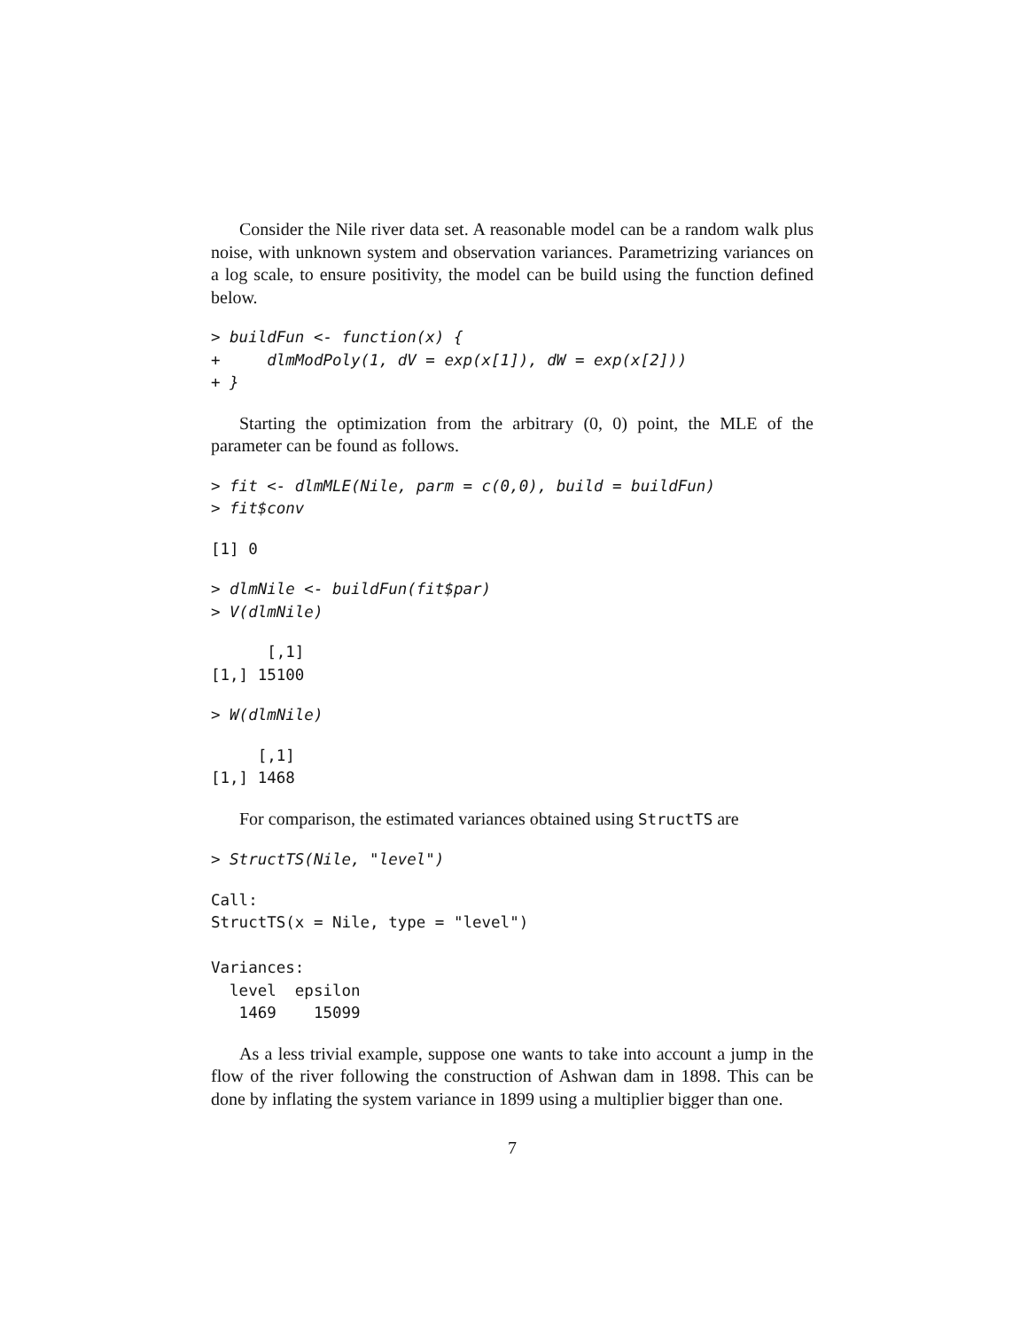Consider the Nile river data set. A reasonable model can be a random walk plus noise, with unknown system and observation variances. Parametrizing variances on a log scale, to ensure positivity, the model can be build using the function defined below.
> buildFun <- function(x) {
+     dlmModPoly(1, dV = exp(x[1]), dW = exp(x[2]))
+ }
Starting the optimization from the arbitrary (0, 0) point, the MLE of the parameter can be found as follows.
> fit <- dlmMLE(Nile, parm = c(0,0), build = buildFun)
> fit$conv
[1] 0
> dlmNile <- buildFun(fit$par)
> V(dlmNile)
      [,1]
[1,] 15100
> W(dlmNile)
     [,1]
[1,] 1468
For comparison, the estimated variances obtained using StructTS are
> StructTS(Nile, "level")
Call:
StructTS(x = Nile, type = "level")

Variances:
  level  epsilon  
   1469    15099  
As a less trivial example, suppose one wants to take into account a jump in the flow of the river following the construction of Ashwan dam in 1898. This can be done by inflating the system variance in 1899 using a multiplier bigger than one.
7